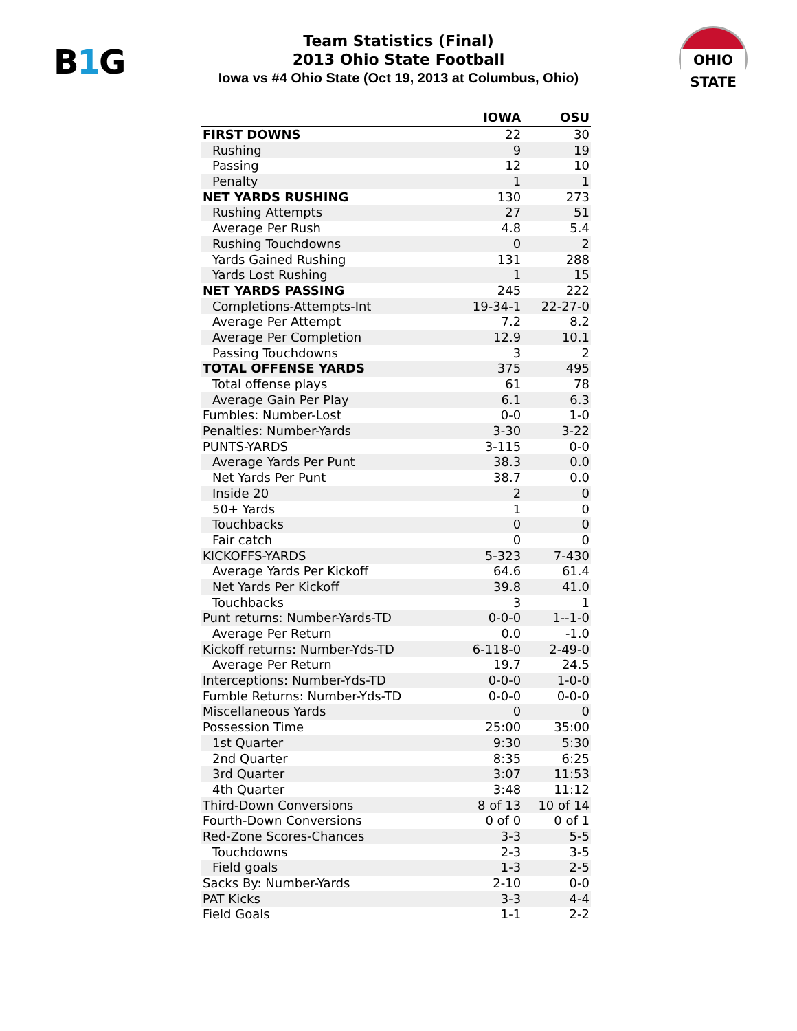B1 G
Team Statistics (Final)
2013 Ohio State Football
Iowa vs #4 Ohio State (Oct 19, 2013 at Columbus, Ohio)
OHIO STATE
| | IOWA | OSU |
| --- | --- | --- |
| FIRST DOWNS | 22 | 30 |
| Rushing | 9 | 19 |
| Passing | 12 | 10 |
| Penalty | 1 | 1 |
| NET YARDS RUSHING | 130 | 273 |
| Rushing Attempts | 27 | 51 |
| Average Per Rush | 4.8 | 5.4 |
| Rushing Touchdowns | 0 | 2 |
| Yards Gained Rushing | 131 | 288 |
| Yards Lost Rushing | 1 | 15 |
| NET YARDS PASSING | 245 | 222 |
| Completions-Attempts-Int | 19-34-1 | 22-27-0 |
| Average Per Attempt | 7.2 | 8.2 |
| Average Per Completion | 12.9 | 10.1 |
| Passing Touchdowns | 3 | 2 |
| TOTAL OFFENSE YARDS | 375 | 495 |
| Total offense plays | 61 | 78 |
| Average Gain Per Play | 6.1 | 6.3 |
| Fumbles: Number-Lost | 0-0 | 1-0 |
| Penalties: Number-Yards | 3-30 | 3-22 |
| PUNTS-YARDS | 3-115 | 0-0 |
| Average Yards Per Punt | 38.3 | 0.0 |
| Net Yards Per Punt | 38.7 | 0.0 |
| Inside 20 | 2 | 0 |
| 50+ Yards | 1 | 0 |
| Touchbacks | 0 | 0 |
| Fair catch | 0 | 0 |
| KICKOFFS-YARDS | 5-323 | 7-430 |
| Average Yards Per Kickoff | 64.6 | 61.4 |
| Net Yards Per Kickoff | 39.8 | 41.0 |
| Touchbacks | 3 | 1 |
| Punt returns: Number-Yards-TD | 0-0-0 | 1--1-0 |
| Average Per Return | 0.0 | -1.0 |
| Kickoff returns: Number-Yds-TD | 6-118-0 | 2-49-0 |
| Average Per Return | 19.7 | 24.5 |
| Interceptions: Number-Yds-TD | 0-0-0 | 1-0-0 |
| Fumble Returns: Number-Yds-TD | 0-0-0 | 0-0-0 |
| Miscellaneous Yards | 0 | 0 |
| Possession Time | 25:00 | 35:00 |
| 1st Quarter | 9:30 | 5:30 |
| 2nd Quarter | 8:35 | 6:25 |
| 3rd Quarter | 3:07 | 11:53 |
| 4th Quarter | 3:48 | 11:12 |
| Third-Down Conversions | 8 of 13 | 10 of 14 |
| Fourth-Down Conversions | 0 of 0 | 0 of 1 |
| Red-Zone Scores-Chances | 3-3 | 5-5 |
| Touchdowns | 2-3 | 3-5 |
| Field goals | 1-3 | 2-5 |
| Sacks By: Number-Yards | 2-10 | 0-0 |
| PAT Kicks | 3-3 | 4-4 |
| Field Goals | 1-1 | 2-2 |